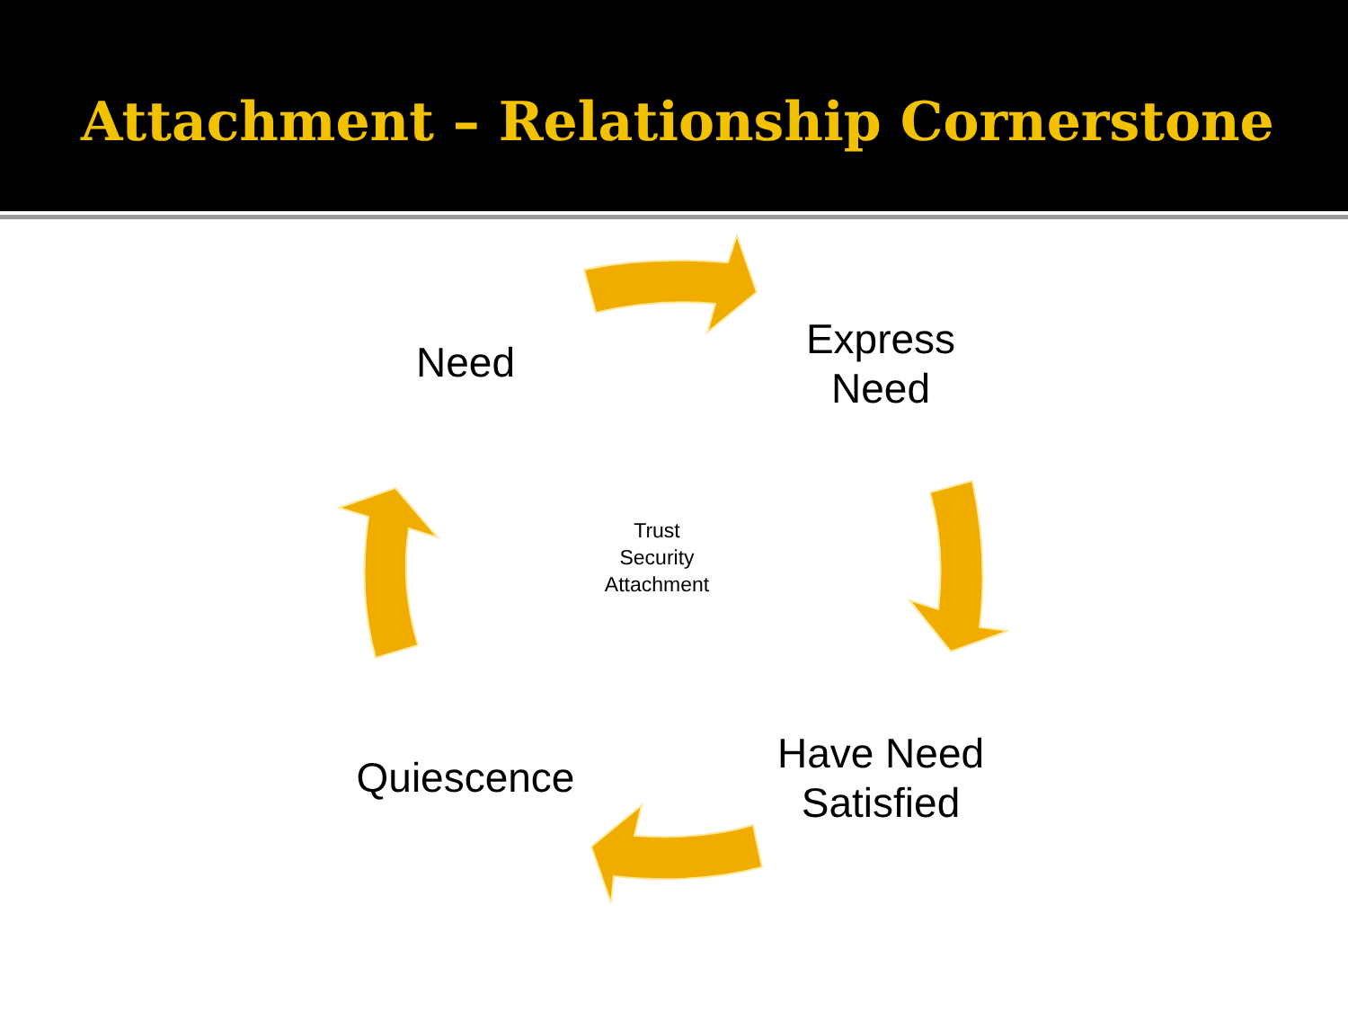Attachment – Relationship Cornerstone
Need
Express
Need
Have Need
Satisfied
Quiescence
Trust
Security
Attachment